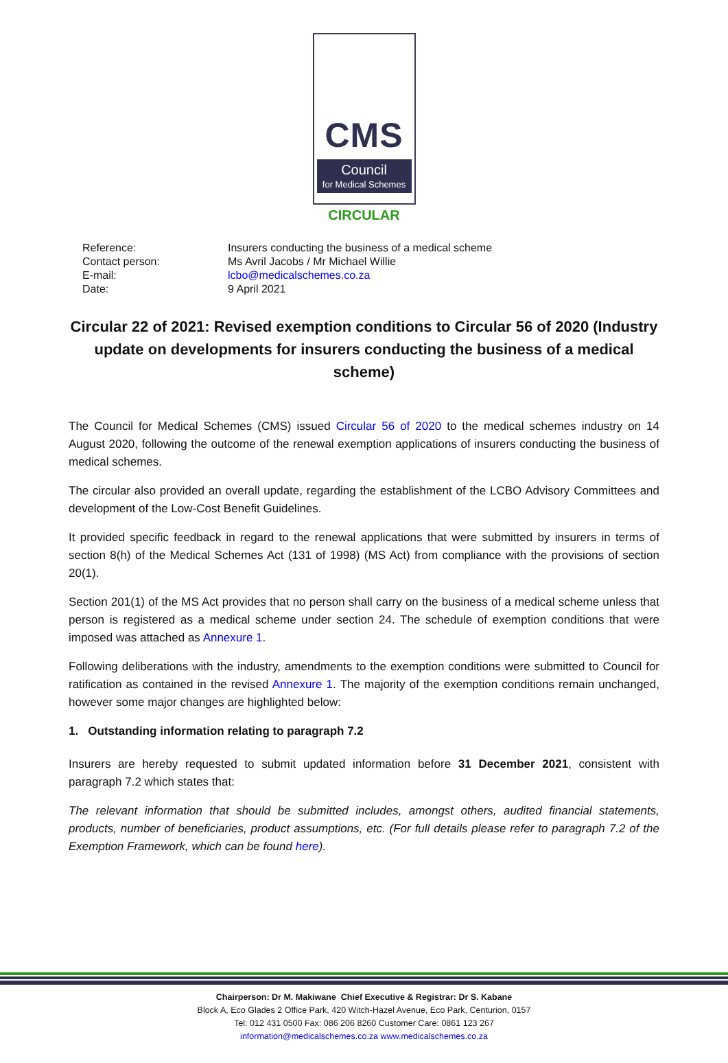CMS
Council
for Medical Schemes
CIRCULAR
| Reference: | Insurers conducting the business of a medical scheme |
| Contact person: | Ms Avril Jacobs / Mr Michael Willie |
| E-mail: | lcbo@medicalschemes.co.za |
| Date: | 9 April 2021 |
Circular 22 of 2021: Revised exemption conditions to Circular 56 of 2020 (Industry update on developments for insurers conducting the business of a medical scheme)
The Council for Medical Schemes (CMS) issued Circular 56 of 2020 to the medical schemes industry on 14 August 2020, following the outcome of the renewal exemption applications of insurers conducting the business of medical schemes.
The circular also provided an overall update, regarding the establishment of the LCBO Advisory Committees and development of the Low-Cost Benefit Guidelines.
It provided specific feedback in regard to the renewal applications that were submitted by insurers in terms of section 8(h) of the Medical Schemes Act (131 of 1998) (MS Act) from compliance with the provisions of section 20(1).
Section 201(1) of the MS Act provides that no person shall carry on the business of a medical scheme unless that person is registered as a medical scheme under section 24. The schedule of exemption conditions that were imposed was attached as Annexure 1.
Following deliberations with the industry, amendments to the exemption conditions were submitted to Council for ratification as contained in the revised Annexure 1. The majority of the exemption conditions remain unchanged, however some major changes are highlighted below:
1. Outstanding information relating to paragraph 7.2
Insurers are hereby requested to submit updated information before 31 December 2021, consistent with paragraph 7.2 which states that:
The relevant information that should be submitted includes, amongst others, audited financial statements, products, number of beneficiaries, product assumptions, etc. (For full details please refer to paragraph 7.2 of the Exemption Framework, which can be found here).
Chairperson: Dr M. Makiwane Chief Executive & Registrar: Dr S. Kabane
Block A, Eco Glades 2 Office Park, 420 Witch-Hazel Avenue, Eco Park, Centurion, 0157
Tel: 012 431 0500 Fax: 086 206 8260 Customer Care: 0861 123 267
information@medicalschemes.co.za www.medicalschemes.co.za